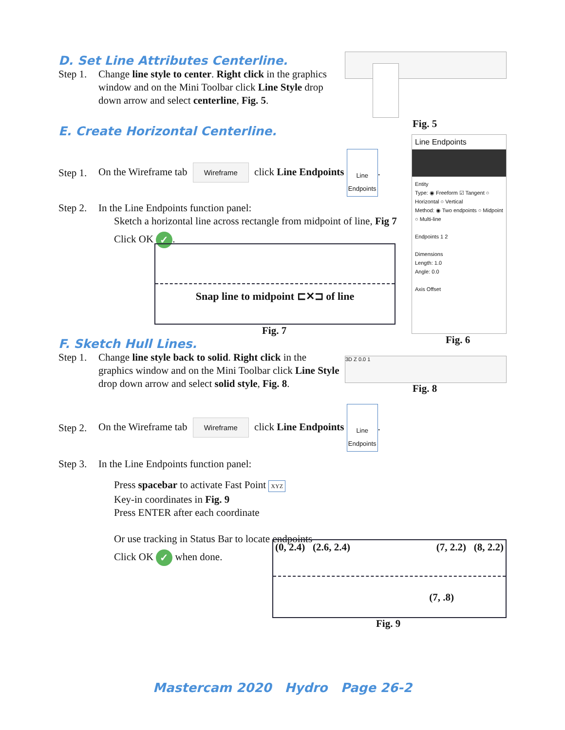D. Set Line Attributes Centerline.
Step 1. Change line style to center. Right click in the graphics window and on the Mini Toolbar click Line Style drop down arrow and select centerline, Fig. 5.
Fig. 5
E. Create Horizontal Centerline.
Step 1. On the Wireframe tab Wireframe click Line Endpoints Line
Endpoints.
Step 2. In the Line Endpoints function panel:
Sketch a horizontal line across rectangle from midpoint of line, Fig 7
Click OK ✓.
Snap line to midpoint ⊏✕⊐ of line
Fig. 7
Line Endpoints
Entity
Type: ◉ Freeform ☑ Tangent ○ Horizontal ○ Vertical
Method: ◉ Two endpoints ○ Midpoint ○ Multi-line
Endpoints 1 2
Dimensions
Length: 1.0
Angle: 0.0
Axis Offset
Fig. 6
F. Sketch Hull Lines.
Step 1. Change line style back to solid. Right click in the graphics window and on the Mini Toolbar click Line Style drop down arrow and select solid style, Fig. 8.
3D Z 0.0 1
Fig. 8
Step 2. On the Wireframe tab Wireframe click Line Endpoints Line
Endpoints.
Step 3. In the Line Endpoints function panel:
Press spacebar to activate Fast Point XYZ
Key-in coordinates in Fig. 9
Press ENTER after each coordinate
Or use tracking in Status Bar to locate endpoints
Click OK ✓ when done.
(0, 2.4) (2.6, 2.4) (7, 2.2) (8, 2.2)
(7, .8)
Fig. 9
Mastercam 2020 Hydro Page 26-2